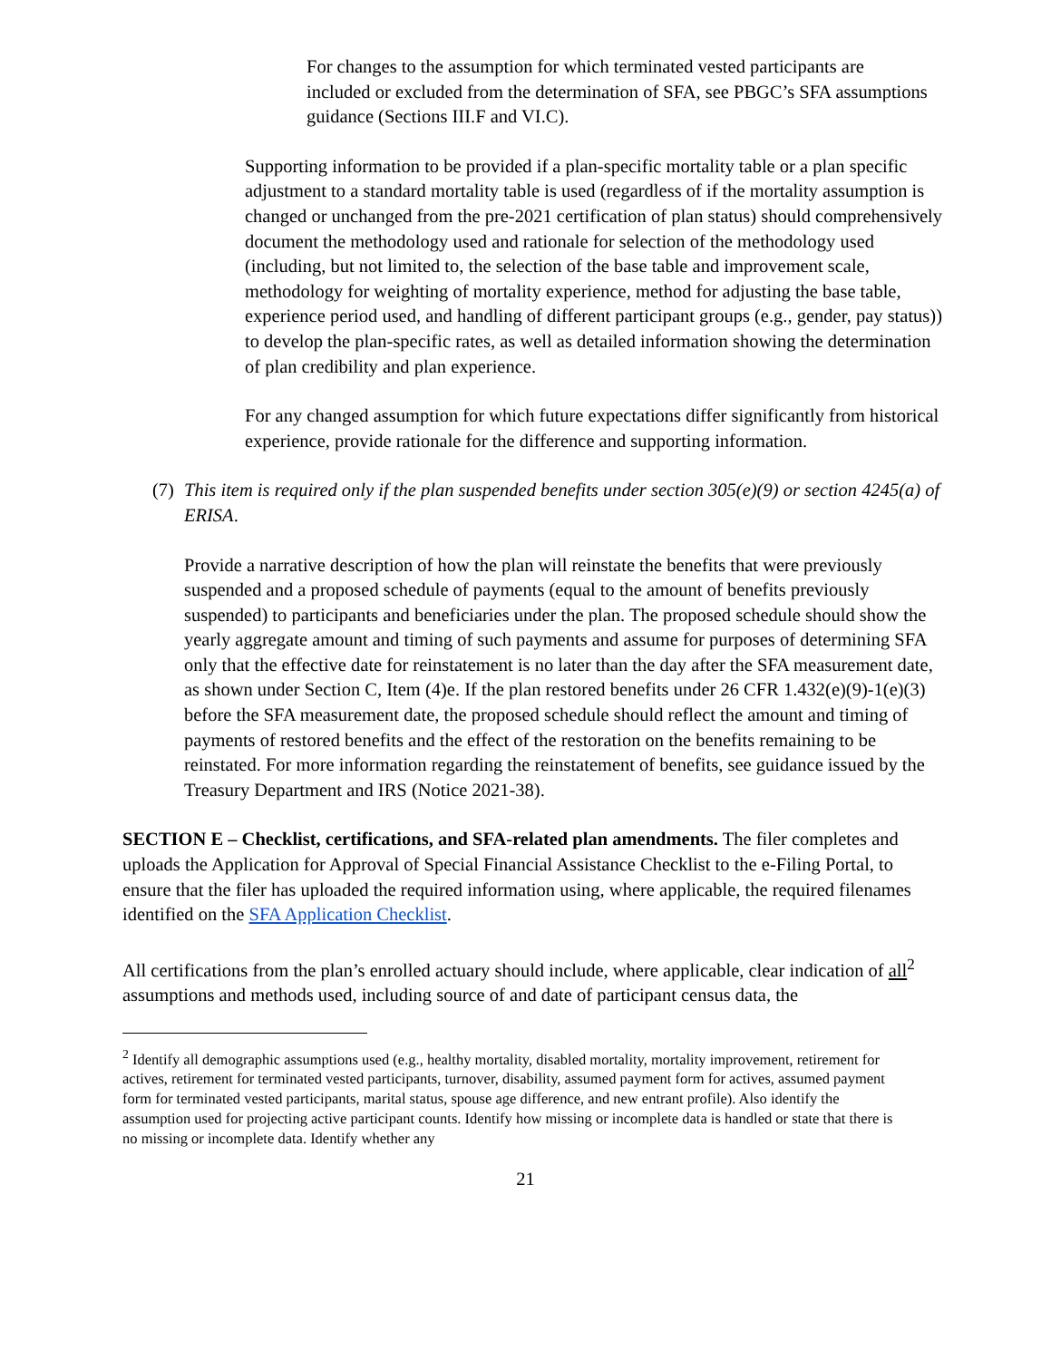•
For changes to the assumption for which terminated vested participants are included or excluded from the determination of SFA, see PBGC’s SFA assumptions guidance (Sections III.F and VI.C).
Supporting information to be provided if a plan-specific mortality table or a plan specific adjustment to a standard mortality table is used (regardless of if the mortality assumption is changed or unchanged from the pre-2021 certification of plan status) should comprehensively document the methodology used and rationale for selection of the methodology used (including, but not limited to, the selection of the base table and improvement scale, methodology for weighting of mortality experience, method for adjusting the base table, experience period used, and handling of different participant groups (e.g., gender, pay status)) to develop the plan-specific rates, as well as detailed information showing the determination of plan credibility and plan experience.
For any changed assumption for which future expectations differ significantly from historical experience, provide rationale for the difference and supporting information.
(7)
This item is required only if the plan suspended benefits under section 305(e)(9) or section 4245(a) of ERISA.
Provide a narrative description of how the plan will reinstate the benefits that were previously suspended and a proposed schedule of payments (equal to the amount of benefits previously suspended) to participants and beneficiaries under the plan. The proposed schedule should show the yearly aggregate amount and timing of such payments and assume for purposes of determining SFA only that the effective date for reinstatement is no later than the day after the SFA measurement date, as shown under Section C, Item (4)e. If the plan restored benefits under 26 CFR 1.432(e)(9)-1(e)(3) before the SFA measurement date, the proposed schedule should reflect the amount and timing of payments of restored benefits and the effect of the restoration on the benefits remaining to be reinstated. For more information regarding the reinstatement of benefits, see guidance issued by the Treasury Department and IRS (Notice 2021-38).
SECTION E – Checklist, certifications, and SFA-related plan amendments. The filer completes and uploads the Application for Approval of Special Financial Assistance Checklist to the e-Filing Portal, to ensure that the filer has uploaded the required information using, where applicable, the required filenames identified on the SFA Application Checklist.
All certifications from the plan’s enrolled actuary should include, where applicable, clear indication of all<sup>2</sup> assumptions and methods used, including source of and date of participant census data, the
<sup>2</sup> Identify all demographic assumptions used (e.g., healthy mortality, disabled mortality, mortality improvement, retirement for actives, retirement for terminated vested participants, turnover, disability, assumed payment form for actives, assumed payment form for terminated vested participants, marital status, spouse age difference, and new entrant profile). Also identify the assumption used for projecting active participant counts. Identify how missing or incomplete data is handled or state that there is no missing or incomplete data. Identify whether any
21